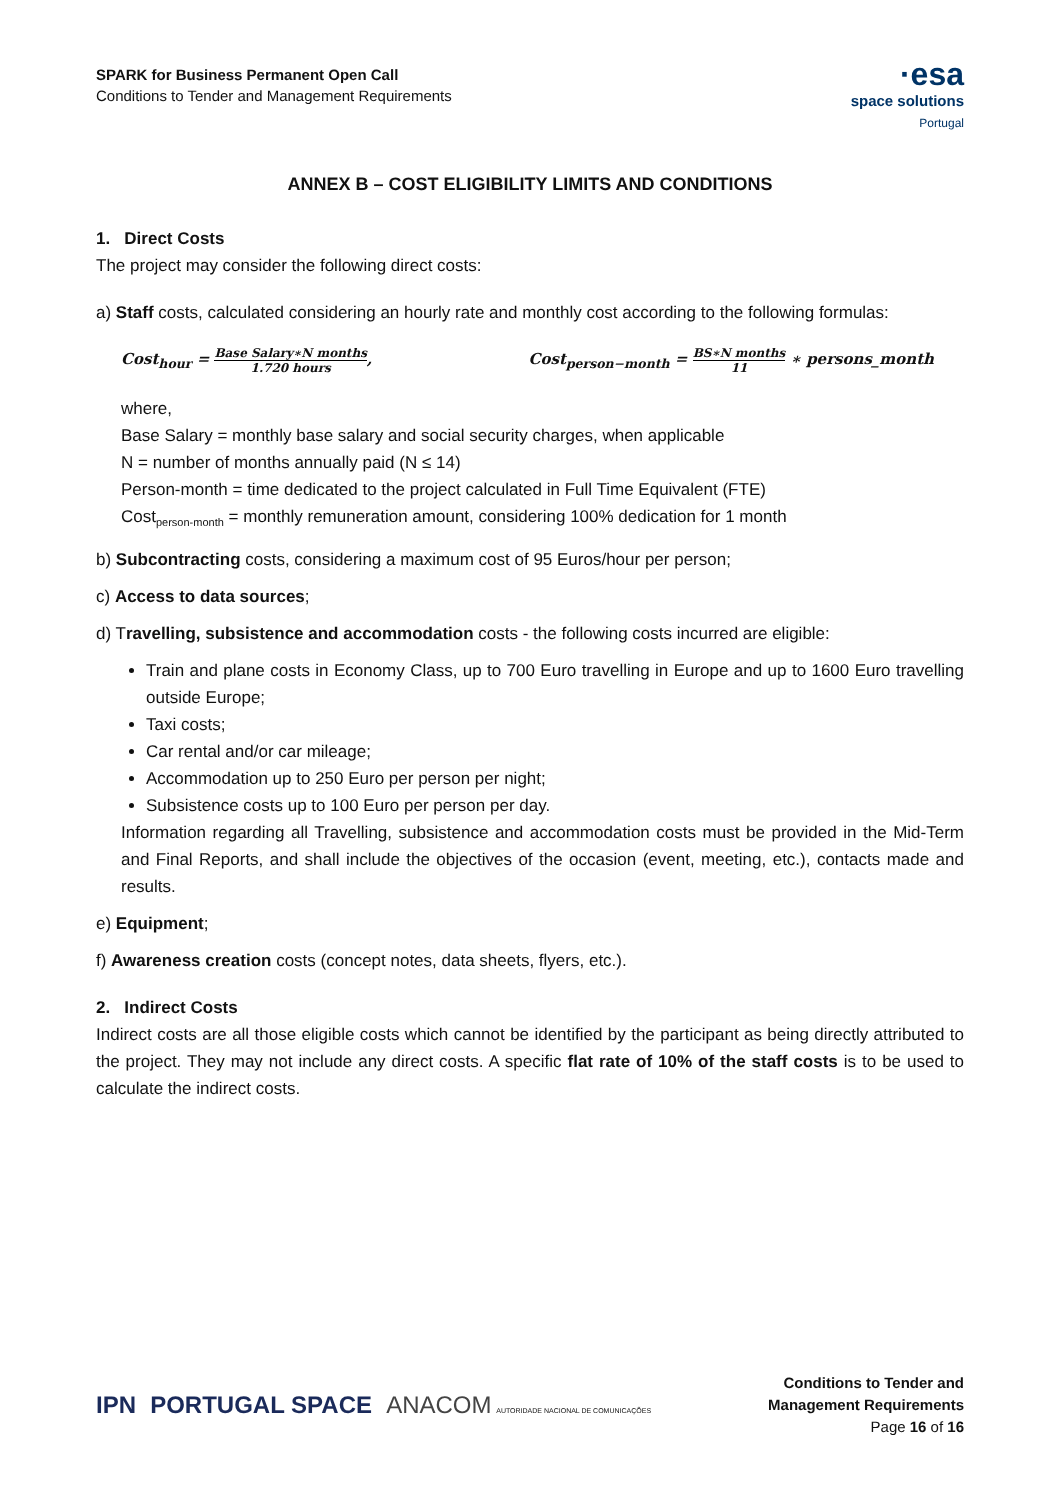SPARK for Business Permanent Open Call
Conditions to Tender and Management Requirements
·esa
space solutions
Portugal
ANNEX B – COST ELIGIBILITY LIMITS AND CONDITIONS
1. Direct Costs
The project may consider the following direct costs:
a) Staff costs, calculated considering an hourly rate and monthly cost according to the following formulas:
Cost<sub>hour</sub> = Base Salary∗N months 1.720 hours,
Cost<sub>person−month</sub> = BS∗N months 11 ∗ persons_month
where,
Base Salary = monthly base salary and social security charges, when applicable
N = number of months annually paid (N ≤ 14)
Person-month = time dedicated to the project calculated in Full Time Equivalent (FTE)
Cost<sub>person-month</sub> = monthly remuneration amount, considering 100% dedication for 1 month
b) Subcontracting costs, considering a maximum cost of 95 Euros/hour per person;
c) Access to data sources;
d) Travelling, subsistence and accommodation costs - the following costs incurred are eligible:
Train and plane costs in Economy Class, up to 700 Euro travelling in Europe and up to 1600 Euro travelling outside Europe;
Taxi costs;
Car rental and/or car mileage;
Accommodation up to 250 Euro per person per night;
Subsistence costs up to 100 Euro per person per day.
Information regarding all Travelling, subsistence and accommodation costs must be provided in the Mid-Term and Final Reports, and shall include the objectives of the occasion (event, meeting, etc.), contacts made and results.
e) Equipment;
f) Awareness creation costs (concept notes, data sheets, flyers, etc.).
2. Indirect Costs
Indirect costs are all those eligible costs which cannot be identified by the participant as being directly attributed to the project. They may not include any direct costs. A specific flat rate of 10% of the staff costs is to be used to calculate the indirect costs.
IPN PORTUGAL SPACE ANACOM AUTORIDADE NACIONAL DE COMUNICAÇÕES
Conditions to Tender and
Management Requirements
Page 16 of 16